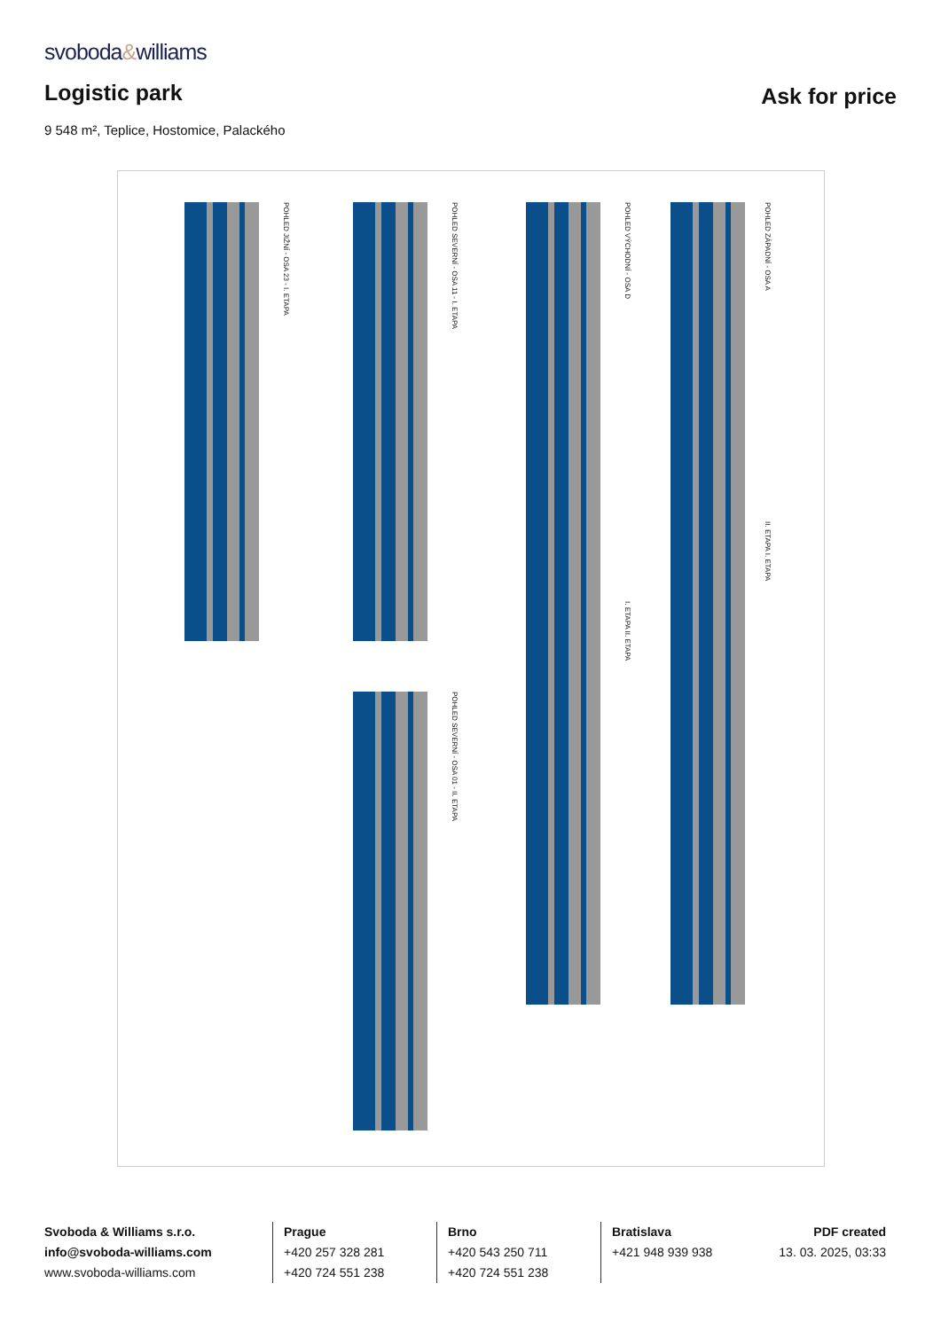svoboda&williams
Logistic park
Ask for price
9 548 m², Teplice, Hostomice, Palackého
POHLED JIŽNÍ - OSA 23 - I. ETAPA
POHLED SEVERNÍ - OSA 11 - I. ETAPA
POHLED SEVERNÍ - OSA 01 - II. ETAPA
POHLED VÝCHODNÍ - OSA D
I. ETAPA II. ETAPA
POHLED ZÁPADNÍ - OSA A
II. ETAPA I. ETAPA
Svoboda & Williams s.r.o.
info@svoboda-williams.com
www.svoboda-williams.com
Prague
+420 257 328 281
+420 724 551 238
Brno
+420 543 250 711
+420 724 551 238
Bratislava
+421 948 939 938
PDF created
13. 03. 2025, 03:33